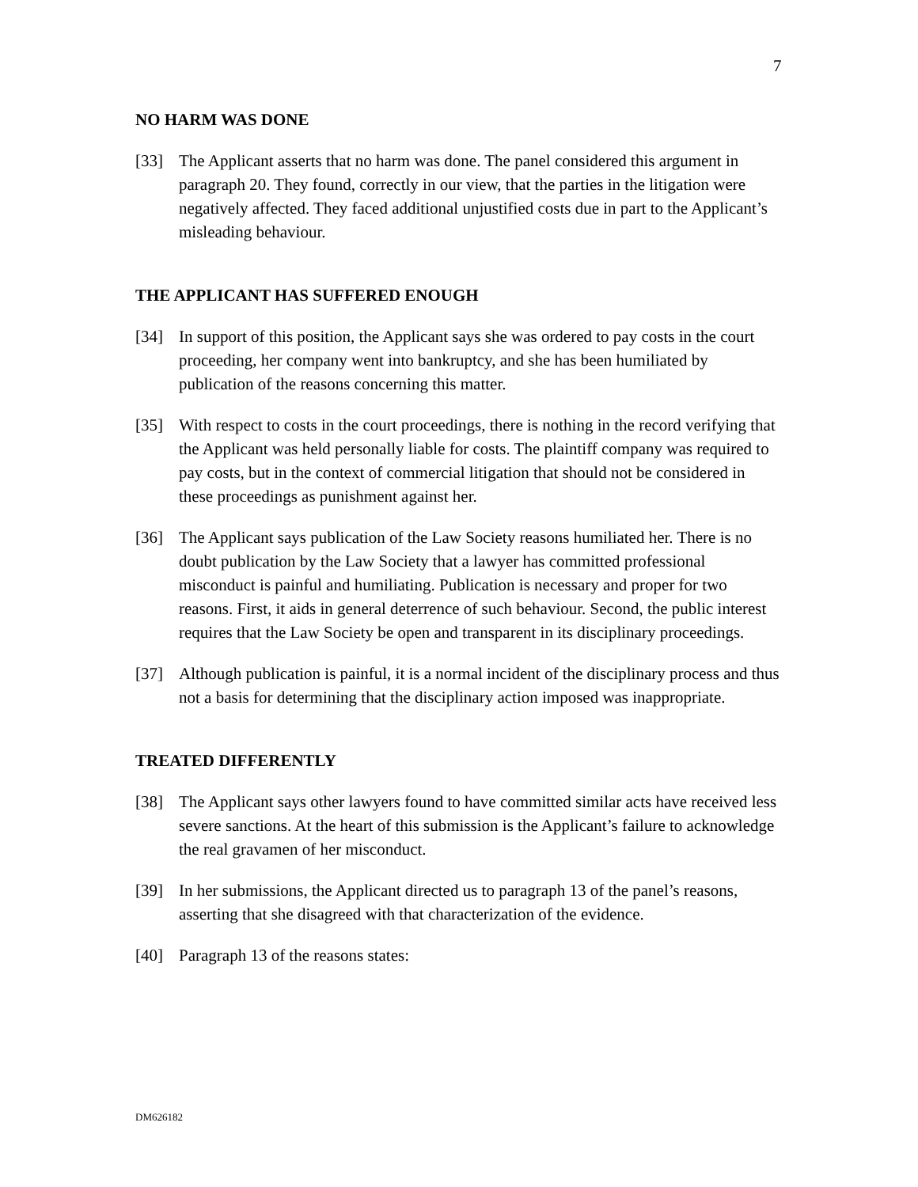7
NO HARM WAS DONE
[33] The Applicant asserts that no harm was done. The panel considered this argument in paragraph 20. They found, correctly in our view, that the parties in the litigation were negatively affected. They faced additional unjustified costs due in part to the Applicant’s misleading behaviour.
THE APPLICANT HAS SUFFERED ENOUGH
[34] In support of this position, the Applicant says she was ordered to pay costs in the court proceeding, her company went into bankruptcy, and she has been humiliated by publication of the reasons concerning this matter.
[35] With respect to costs in the court proceedings, there is nothing in the record verifying that the Applicant was held personally liable for costs. The plaintiff company was required to pay costs, but in the context of commercial litigation that should not be considered in these proceedings as punishment against her.
[36] The Applicant says publication of the Law Society reasons humiliated her. There is no doubt publication by the Law Society that a lawyer has committed professional misconduct is painful and humiliating. Publication is necessary and proper for two reasons. First, it aids in general deterrence of such behaviour. Second, the public interest requires that the Law Society be open and transparent in its disciplinary proceedings.
[37] Although publication is painful, it is a normal incident of the disciplinary process and thus not a basis for determining that the disciplinary action imposed was inappropriate.
TREATED DIFFERENTLY
[38] The Applicant says other lawyers found to have committed similar acts have received less severe sanctions. At the heart of this submission is the Applicant’s failure to acknowledge the real gravamen of her misconduct.
[39] In her submissions, the Applicant directed us to paragraph 13 of the panel’s reasons, asserting that she disagreed with that characterization of the evidence.
[40] Paragraph 13 of the reasons states:
DM626182